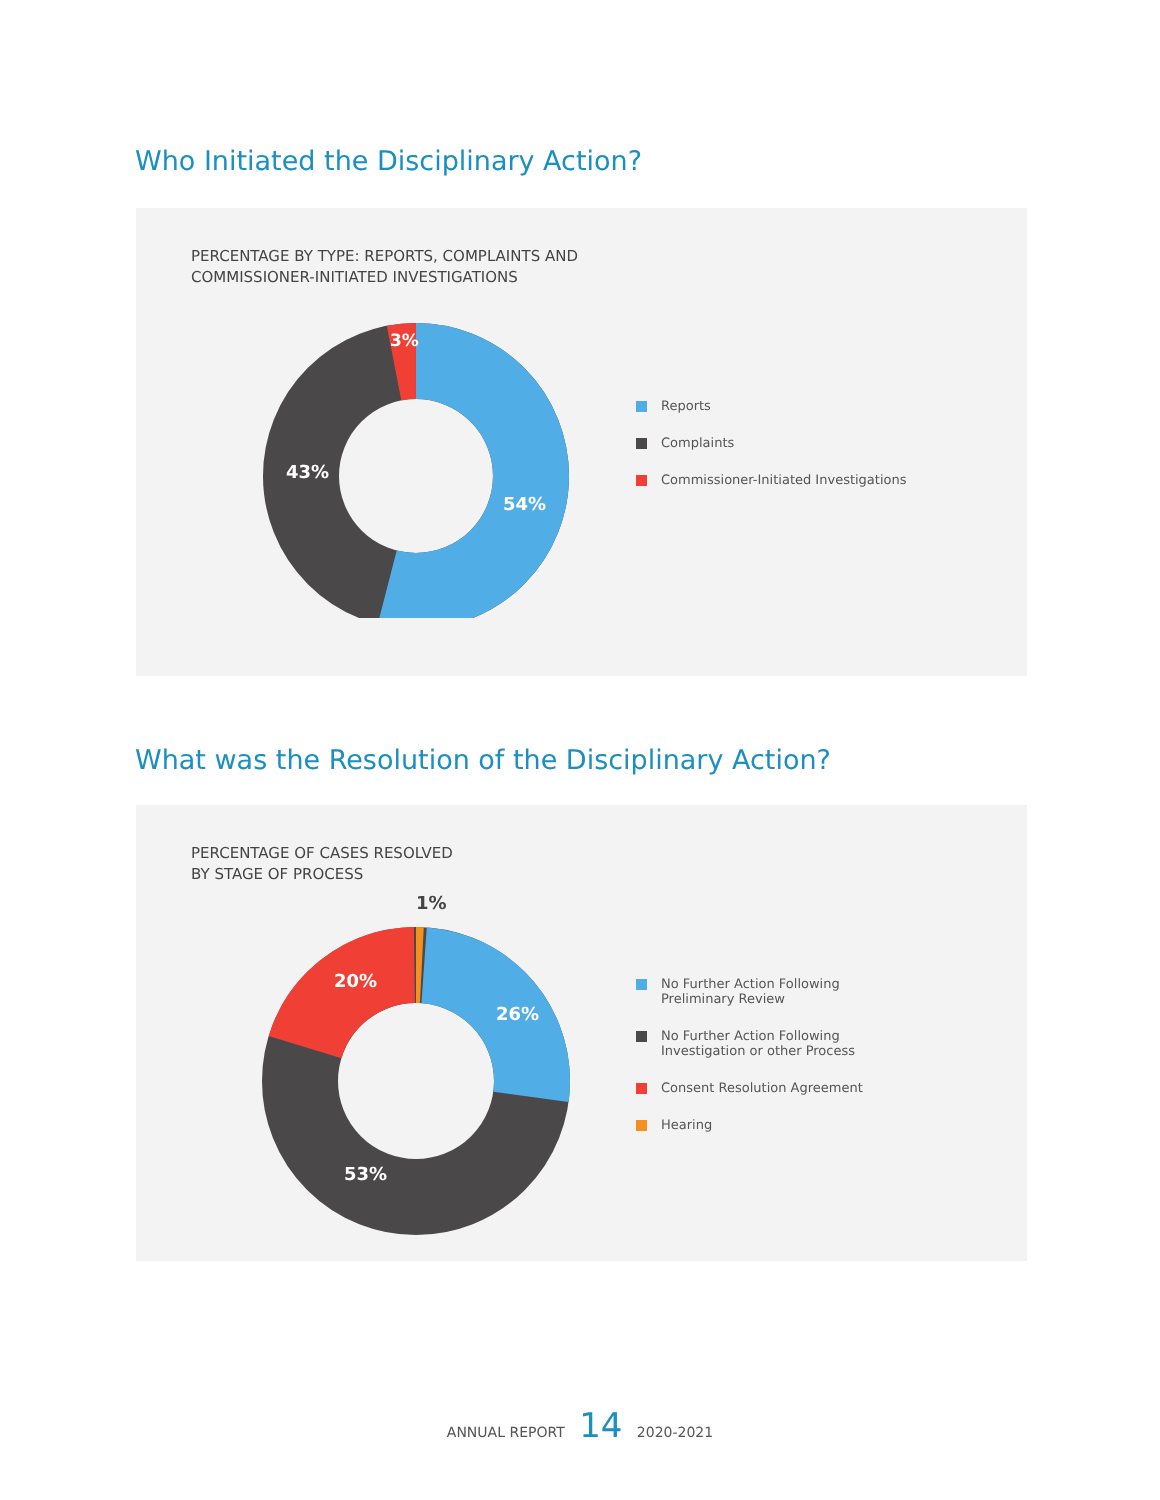Who Initiated the Disciplinary Action?
PERCENTAGE BY TYPE: REPORTS, COMPLAINTS AND
COMMISSIONER-INITIATED INVESTIGATIONS
43%
54%
3%
Reports
Complaints
Commissioner-Initiated Investigations
What was the Resolution of the Disciplinary Action?
PERCENTAGE OF CASES RESOLVED
BY STAGE OF PROCESS
1%
20%
26%
53%
No Further Action Following
Preliminary Review
No Further Action Following
Investigation or other Process
Consent Resolution Agreement
Hearing
ANNUAL REPORT 14 2020-2021